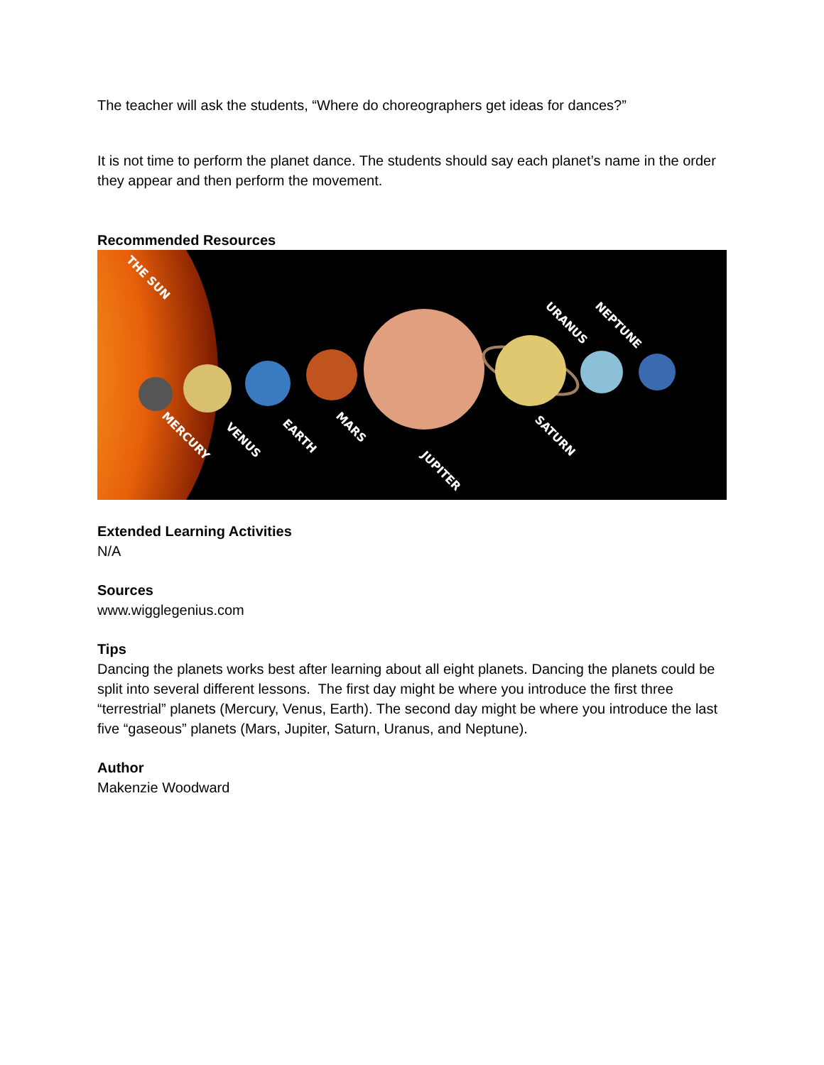The teacher will ask the students, “Where do choreographers get ideas for dances?”
It is not time to perform the planet dance. The students should say each planet’s name in the order they appear and then perform the movement.
Recommended Resources
THE SUN
MERCURY
VENUS
EARTH
MARS
JUPITER
SATURN
URANUS
NEPTUNE
Extended Learning Activities
N/A
Sources
www.wigglegenius.com
Tips
Dancing the planets works best after learning about all eight planets. Dancing the planets could be split into several different lessons. The first day might be where you introduce the first three “terrestrial” planets (Mercury, Venus, Earth). The second day might be where you introduce the last five “gaseous” planets (Mars, Jupiter, Saturn, Uranus, and Neptune).
Author
Makenzie Woodward